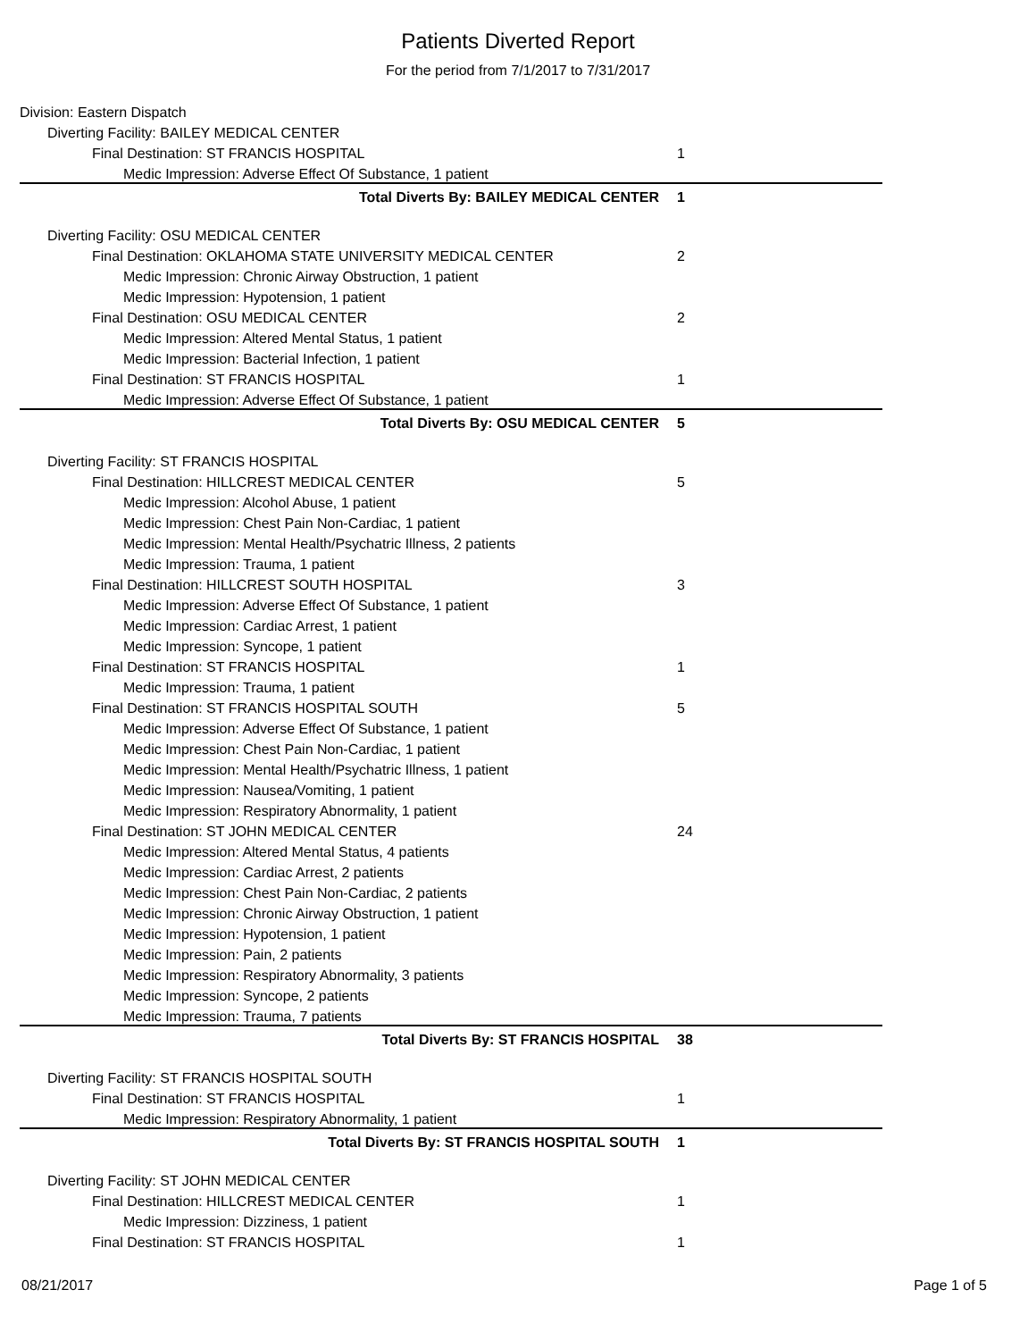Patients Diverted Report
For the period from 7/1/2017 to 7/31/2017
| Division: Eastern Dispatch | |
| Diverting Facility: BAILEY MEDICAL CENTER | |
| Final Destination: ST FRANCIS HOSPITAL | 1 |
| Medic Impression: Adverse Effect Of Substance, 1 patient | |
| Total Diverts By: BAILEY MEDICAL CENTER | 1 |
| Diverting Facility: OSU MEDICAL CENTER | |
| Final Destination: OKLAHOMA STATE UNIVERSITY MEDICAL CENTER | 2 |
| Medic Impression: Chronic Airway Obstruction, 1 patient | |
| Medic Impression: Hypotension, 1 patient | |
| Final Destination: OSU MEDICAL CENTER | 2 |
| Medic Impression: Altered Mental Status, 1 patient | |
| Medic Impression: Bacterial Infection, 1 patient | |
| Final Destination: ST FRANCIS HOSPITAL | 1 |
| Medic Impression: Adverse Effect Of Substance, 1 patient | |
| Total Diverts By: OSU MEDICAL CENTER | 5 |
| Diverting Facility: ST FRANCIS HOSPITAL | |
| Final Destination: HILLCREST MEDICAL CENTER | 5 |
| Medic Impression: Alcohol Abuse, 1 patient | |
| Medic Impression: Chest Pain Non-Cardiac, 1 patient | |
| Medic Impression: Mental Health/Psychatric Illness, 2 patients | |
| Medic Impression: Trauma, 1 patient | |
| Final Destination: HILLCREST SOUTH HOSPITAL | 3 |
| Medic Impression: Adverse Effect Of Substance, 1 patient | |
| Medic Impression: Cardiac Arrest, 1 patient | |
| Medic Impression: Syncope, 1 patient | |
| Final Destination: ST FRANCIS HOSPITAL | 1 |
| Medic Impression: Trauma, 1 patient | |
| Final Destination: ST FRANCIS HOSPITAL SOUTH | 5 |
| Medic Impression: Adverse Effect Of Substance, 1 patient | |
| Medic Impression: Chest Pain Non-Cardiac, 1 patient | |
| Medic Impression: Mental Health/Psychatric Illness, 1 patient | |
| Medic Impression: Nausea/Vomiting, 1 patient | |
| Medic Impression: Respiratory Abnormality, 1 patient | |
| Final Destination: ST JOHN MEDICAL CENTER | 24 |
| Medic Impression: Altered Mental Status, 4 patients | |
| Medic Impression: Cardiac Arrest, 2 patients | |
| Medic Impression: Chest Pain Non-Cardiac, 2 patients | |
| Medic Impression: Chronic Airway Obstruction, 1 patient | |
| Medic Impression: Hypotension, 1 patient | |
| Medic Impression: Pain, 2 patients | |
| Medic Impression: Respiratory Abnormality, 3 patients | |
| Medic Impression: Syncope, 2 patients | |
| Medic Impression: Trauma, 7 patients | |
| Total Diverts By: ST FRANCIS HOSPITAL | 38 |
| Diverting Facility: ST FRANCIS HOSPITAL SOUTH | |
| Final Destination: ST FRANCIS HOSPITAL | 1 |
| Medic Impression: Respiratory Abnormality, 1 patient | |
| Total Diverts By: ST FRANCIS HOSPITAL SOUTH | 1 |
| Diverting Facility: ST JOHN MEDICAL CENTER | |
| Final Destination: HILLCREST MEDICAL CENTER | 1 |
| Medic Impression: Dizziness, 1 patient | |
| Final Destination: ST FRANCIS HOSPITAL | 1 |
08/21/2017 Page 1 of 5